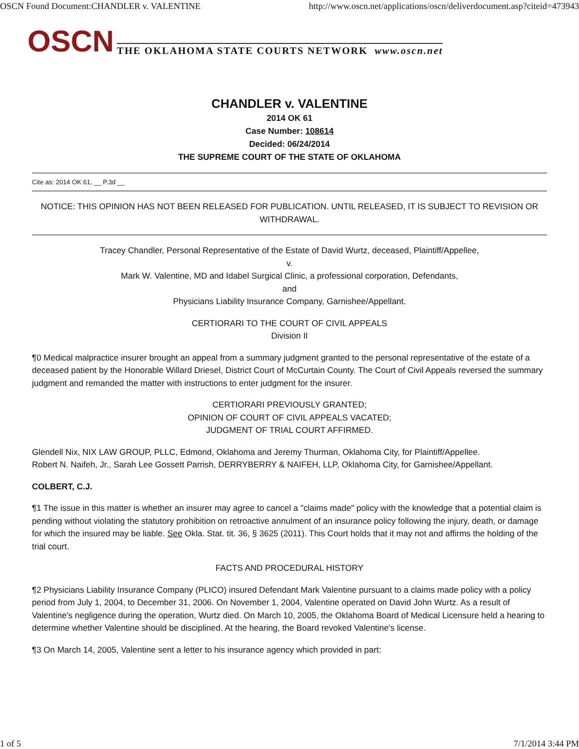OSCN Found Document:CHANDLER v. VALENTINE http://www.oscn.net/applications/oscn/deliverdocument.asp?citeid=473943
OSCN THE OKLAHOMA STATE COURTS NETWORK www.oscn.net
CHANDLER v. VALENTINE
2014 OK 61
Case Number: 108614
Decided: 06/24/2014
THE SUPREME COURT OF THE STATE OF OKLAHOMA
Cite as: 2014 OK 61, __ P.3d __
NOTICE: THIS OPINION HAS NOT BEEN RELEASED FOR PUBLICATION. UNTIL RELEASED, IT IS SUBJECT TO REVISION OR WITHDRAWAL.
Tracey Chandler, Personal Representative of the Estate of David Wurtz, deceased, Plaintiff/Appellee,
v.
Mark W. Valentine, MD and Idabel Surgical Clinic, a professional corporation, Defendants,
and
Physicians Liability Insurance Company, Garnishee/Appellant.
CERTIORARI TO THE COURT OF CIVIL APPEALS
Division II
¶0 Medical malpractice insurer brought an appeal from a summary judgment granted to the personal representative of the estate of a deceased patient by the Honorable Willard Driesel, District Court of McCurtain County. The Court of Civil Appeals reversed the summary judgment and remanded the matter with instructions to enter judgment for the insurer.
CERTIORARI PREVIOUSLY GRANTED;
OPINION OF COURT OF CIVIL APPEALS VACATED;
JUDGMENT OF TRIAL COURT AFFIRMED.
Glendell Nix, NIX LAW GROUP, PLLC, Edmond, Oklahoma and Jeremy Thurman, Oklahoma City, for Plaintiff/Appellee.
Robert N. Naifeh, Jr., Sarah Lee Gossett Parrish, DERRYBERRY & NAIFEH, LLP, Oklahoma City, for Garnishee/Appellant.
COLBERT, C.J.
¶1 The issue in this matter is whether an insurer may agree to cancel a "claims made" policy with the knowledge that a potential claim is pending without violating the statutory prohibition on retroactive annulment of an insurance policy following the injury, death, or damage for which the insured may be liable. See Okla. Stat. tit. 36, § 3625 (2011). This Court holds that it may not and affirms the holding of the trial court.
FACTS AND PROCEDURAL HISTORY
¶2 Physicians Liability Insurance Company (PLICO) insured Defendant Mark Valentine pursuant to a claims made policy with a policy period from July 1, 2004, to December 31, 2006. On November 1, 2004, Valentine operated on David John Wurtz. As a result of Valentine's negligence during the operation, Wurtz died. On March 10, 2005, the Oklahoma Board of Medical Licensure held a hearing to determine whether Valentine should be disciplined. At the hearing, the Board revoked Valentine's license.
¶3 On March 14, 2005, Valentine sent a letter to his insurance agency which provided in part:
1 of 5 7/1/2014 3:44 PM